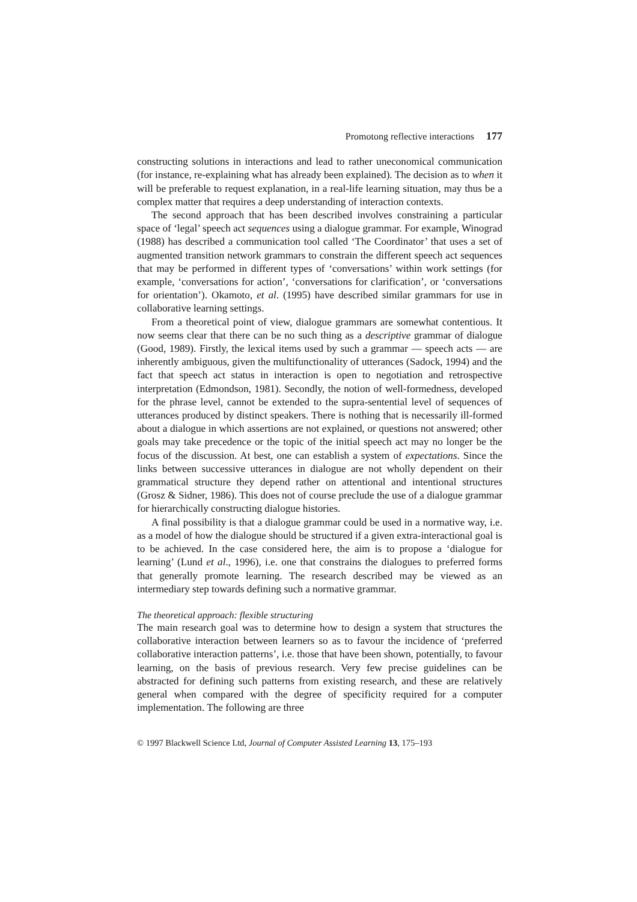Promotong reflective interactions 177
constructing solutions in interactions and lead to rather uneconomical communication (for instance, re-explaining what has already been explained). The decision as to when it will be preferable to request explanation, in a real-life learning situation, may thus be a complex matter that requires a deep understanding of interaction contexts.
The second approach that has been described involves constraining a particular space of ‘legal’ speech act sequences using a dialogue grammar. For example, Winograd (1988) has described a communication tool called ‘The Coordinator’ that uses a set of augmented transition network grammars to constrain the different speech act sequences that may be performed in different types of ‘conversations’ within work settings (for example, ‘conversations for action’, ‘conversations for clarification’, or ‘conversations for orientation’). Okamoto, et al. (1995) have described similar grammars for use in collaborative learning settings.
From a theoretical point of view, dialogue grammars are somewhat contentious. It now seems clear that there can be no such thing as a descriptive grammar of dialogue (Good, 1989). Firstly, the lexical items used by such a grammar — speech acts — are inherently ambiguous, given the multifunctionality of utterances (Sadock, 1994) and the fact that speech act status in interaction is open to negotiation and retrospective interpretation (Edmondson, 1981). Secondly, the notion of well-formedness, developed for the phrase level, cannot be extended to the supra-sentential level of sequences of utterances produced by distinct speakers. There is nothing that is necessarily ill-formed about a dialogue in which assertions are not explained, or questions not answered; other goals may take precedence or the topic of the initial speech act may no longer be the focus of the discussion. At best, one can establish a system of expectations. Since the links between successive utterances in dialogue are not wholly dependent on their grammatical structure they depend rather on attentional and intentional structures (Grosz & Sidner, 1986). This does not of course preclude the use of a dialogue grammar for hierarchically constructing dialogue histories.
A final possibility is that a dialogue grammar could be used in a normative way, i.e. as a model of how the dialogue should be structured if a given extra-interactional goal is to be achieved. In the case considered here, the aim is to propose a ‘dialogue for learning’ (Lund et al., 1996), i.e. one that constrains the dialogues to preferred forms that generally promote learning. The research described may be viewed as an intermediary step towards defining such a normative grammar.
The theoretical approach: flexible structuring
The main research goal was to determine how to design a system that structures the collaborative interaction between learners so as to favour the incidence of ‘preferred collaborative interaction patterns’, i.e. those that have been shown, potentially, to favour learning, on the basis of previous research. Very few precise guidelines can be abstracted for defining such patterns from existing research, and these are relatively general when compared with the degree of specificity required for a computer implementation. The following are three
© 1997 Blackwell Science Ltd, Journal of Computer Assisted Learning 13, 175–193